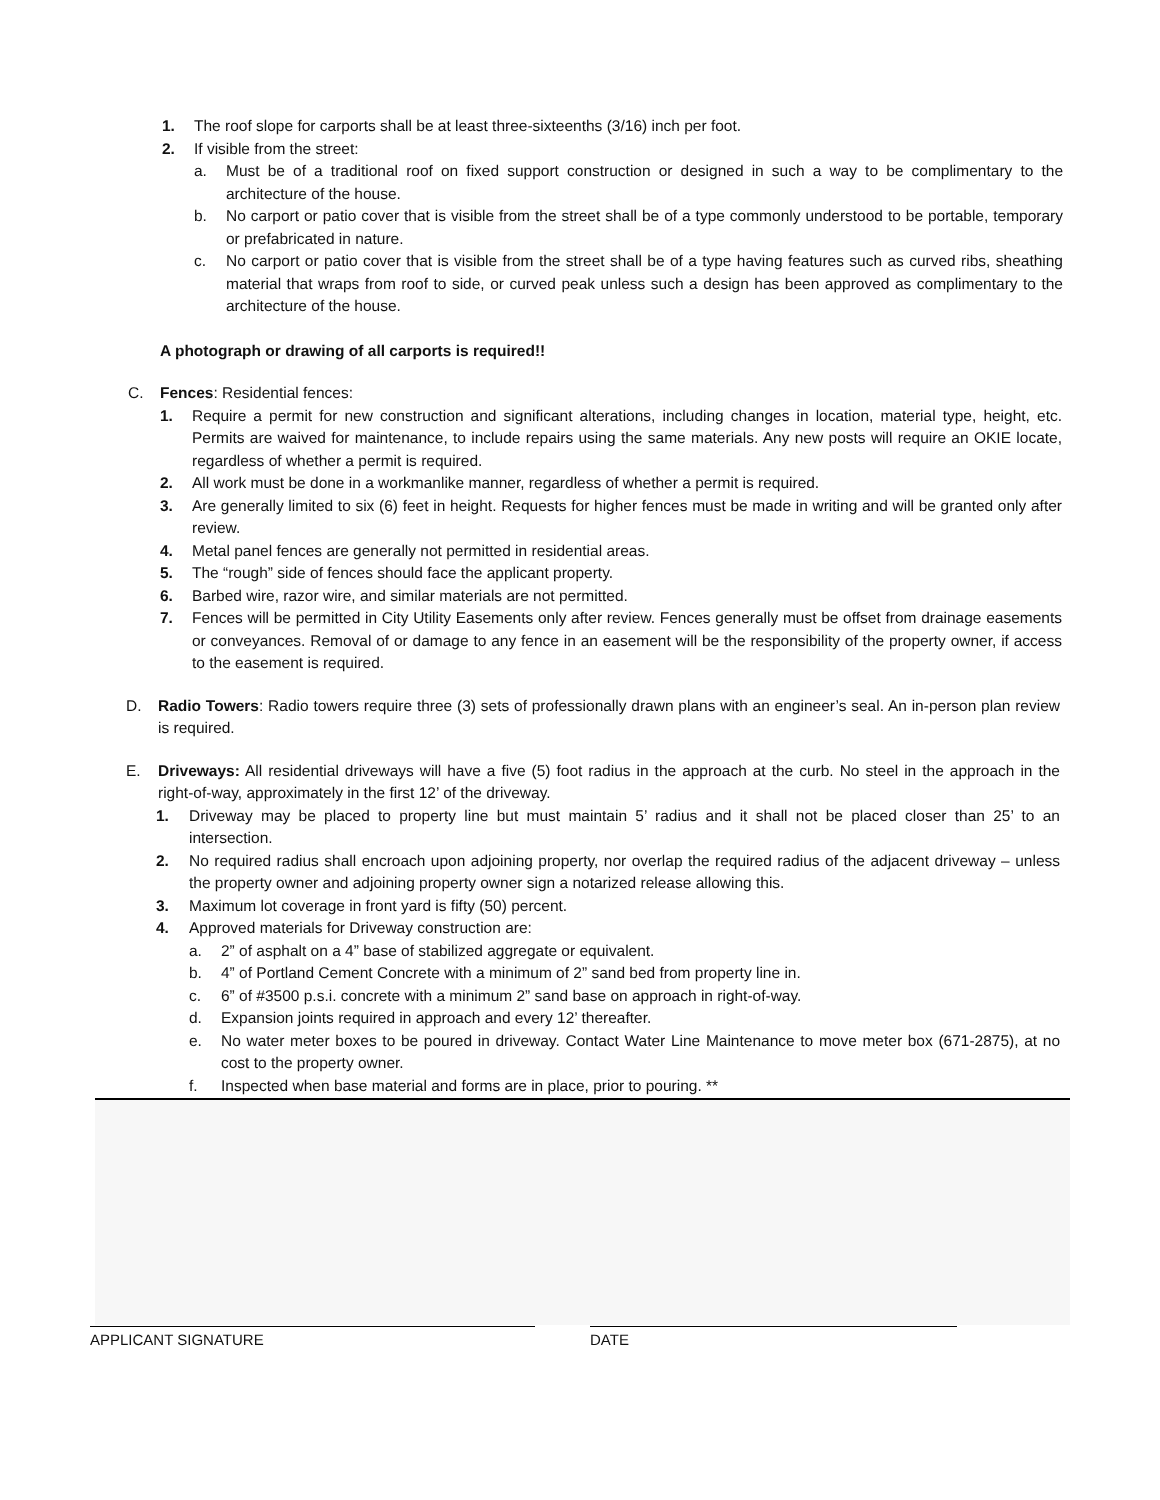1. The roof slope for carports shall be at least three-sixteenths (3/16) inch per foot.
2. If visible from the street:
a. Must be of a traditional roof on fixed support construction or designed in such a way to be complimentary to the architecture of the house.
b. No carport or patio cover that is visible from the street shall be of a type commonly understood to be portable, temporary or prefabricated in nature.
c. No carport or patio cover that is visible from the street shall be of a type having features such as curved ribs, sheathing material that wraps from roof to side, or curved peak unless such a design has been approved as complimentary to the architecture of the house.
A photograph or drawing of all carports is required!!
C. Fences: Residential fences:
1. Require a permit for new construction and significant alterations, including changes in location, material type, height, etc. Permits are waived for maintenance, to include repairs using the same materials. Any new posts will require an OKIE locate, regardless of whether a permit is required.
2. All work must be done in a workmanlike manner, regardless of whether a permit is required.
3. Are generally limited to six (6) feet in height. Requests for higher fences must be made in writing and will be granted only after review.
4. Metal panel fences are generally not permitted in residential areas.
5. The “rough” side of fences should face the applicant property.
6. Barbed wire, razor wire, and similar materials are not permitted.
7. Fences will be permitted in City Utility Easements only after review. Fences generally must be offset from drainage easements or conveyances. Removal of or damage to any fence in an easement will be the responsibility of the property owner, if access to the easement is required.
D. Radio Towers: Radio towers require three (3) sets of professionally drawn plans with an engineer’s seal. An in-person plan review is required.
E. Driveways: All residential driveways will have a five (5) foot radius in the approach at the curb. No steel in the approach in the right-of-way, approximately in the first 12’ of the driveway.
1. Driveway may be placed to property line but must maintain 5’ radius and it shall not be placed closer than 25’ to an intersection.
2. No required radius shall encroach upon adjoining property, nor overlap the required radius of the adjacent driveway – unless the property owner and adjoining property owner sign a notarized release allowing this.
3. Maximum lot coverage in front yard is fifty (50) percent.
4. Approved materials for Driveway construction are:
a. 2” of asphalt on a 4” base of stabilized aggregate or equivalent.
b. 4” of Portland Cement Concrete with a minimum of 2” sand bed from property line in.
c. 6” of #3500 p.s.i. concrete with a minimum 2” sand base on approach in right-of-way.
d. Expansion joints required in approach and every 12’ thereafter.
e. No water meter boxes to be poured in driveway. Contact Water Line Maintenance to move meter box (671-2875), at no cost to the property owner.
f. Inspected when base material and forms are in place, prior to pouring. **
APPLICANT SIGNATURE DATE